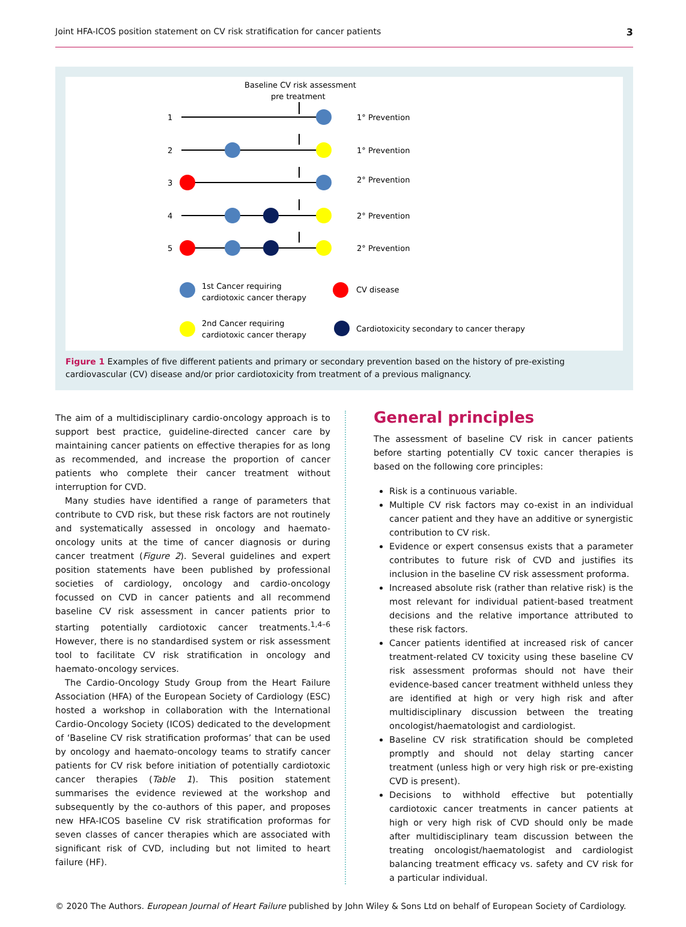Joint HFA-ICOS position statement on CV risk stratification for cancer patients 3
Baseline CV risk assessment
pre treatment
1
2
3
4
5
1° Prevention
1° Prevention
2° Prevention
2° Prevention
2° Prevention
1st Cancer requiring
cardiotoxic cancer therapy
CV disease
2nd Cancer requiring
cardiotoxic cancer therapy
Cardiotoxicity secondary to cancer therapy
Figure 1 Examples of five different patients and primary or secondary prevention based on the history of pre-existing cardiovascular (CV) disease and/or prior cardiotoxicity from treatment of a previous malignancy.
The aim of a multidisciplinary cardio-oncology approach is to support best practice, guideline-directed cancer care by maintaining cancer patients on effective therapies for as long as recommended, and increase the proportion of cancer patients who complete their cancer treatment without interruption for CVD.
Many studies have identified a range of parameters that contribute to CVD risk, but these risk factors are not routinely and systematically assessed in oncology and haemato-oncology units at the time of cancer diagnosis or during cancer treatment (Figure 2). Several guidelines and expert position statements have been published by professional societies of cardiology, oncology and cardio-oncology focussed on CVD in cancer patients and all recommend baseline CV risk assessment in cancer patients prior to starting potentially cardiotoxic cancer treatments.<sup>1,4–6</sup> However, there is no standardised system or risk assessment tool to facilitate CV risk stratification in oncology and haemato-oncology services.
The Cardio-Oncology Study Group from the Heart Failure Association (HFA) of the European Society of Cardiology (ESC) hosted a workshop in collaboration with the International Cardio-Oncology Society (ICOS) dedicated to the development of ‘Baseline CV risk stratification proformas’ that can be used by oncology and haemato-oncology teams to stratify cancer patients for CV risk before initiation of potentially cardiotoxic cancer therapies (Table 1). This position statement summarises the evidence reviewed at the workshop and subsequently by the co-authors of this paper, and proposes new HFA-ICOS baseline CV risk stratification proformas for seven classes of cancer therapies which are associated with significant risk of CVD, including but not limited to heart failure (HF).
General principles
The assessment of baseline CV risk in cancer patients before starting potentially CV toxic cancer therapies is based on the following core principles:
Risk is a continuous variable.
Multiple CV risk factors may co-exist in an individual cancer patient and they have an additive or synergistic contribution to CV risk.
Evidence or expert consensus exists that a parameter contributes to future risk of CVD and justifies its inclusion in the baseline CV risk assessment proforma.
Increased absolute risk (rather than relative risk) is the most relevant for individual patient-based treatment decisions and the relative importance attributed to these risk factors.
Cancer patients identified at increased risk of cancer treatment-related CV toxicity using these baseline CV risk assessment proformas should not have their evidence-based cancer treatment withheld unless they are identified at high or very high risk and after multidisciplinary discussion between the treating oncologist/haematologist and cardiologist.
Baseline CV risk stratification should be completed promptly and should not delay starting cancer treatment (unless high or very high risk or pre-existing CVD is present).
Decisions to withhold effective but potentially cardiotoxic cancer treatments in cancer patients at high or very high risk of CVD should only be made after multidisciplinary team discussion between the treating oncologist/haematologist and cardiologist balancing treatment efficacy vs. safety and CV risk for a particular individual.
© 2020 The Authors. European Journal of Heart Failure published by John Wiley & Sons Ltd on behalf of European Society of Cardiology.